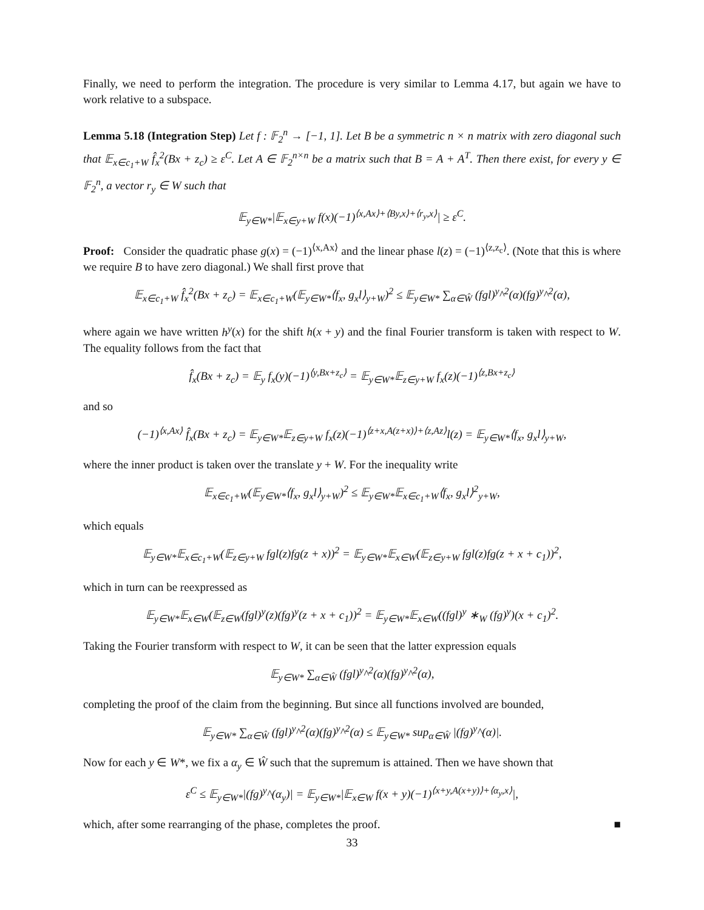Finally, we need to perform the integration. The procedure is very similar to Lemma 4.17, but again we have to work relative to a subspace.
Lemma 5.18 (Integration Step) Let f : 𝔽<sub>2</sub><sup>n</sup> → [−1, 1]. Let B be a symmetric n × n matrix with zero diagonal such that 𝔼<sub>x∈c<sub>1</sub>+W</sub> f̂<sub>x</sub><sup>2</sup>(Bx + z<sub>c</sub>) ≥ ε<sup>C</sup>. Let A ∈ 𝔽<sub>2</sub><sup>n×n</sup> be a matrix such that B = A + A<sup>T</sup>. Then there exist, for every y ∈ 𝔽<sub>2</sub><sup>n</sup>, a vector r<sub>y</sub> ∈ W such that
𝔼<sub>y∈W*</sub>|𝔼<sub>x∈y+W</sub> f(x)(−1)<sup>⟨x,Ax⟩+⟨By,x⟩+⟨r<sub>y</sub>,x⟩</sup>| ≥ ε<sup>C</sup>.
Proof: Consider the quadratic phase g(x) = (−1)<sup>⟨x,Ax⟩</sup> and the linear phase l(z) = (−1)<sup>⟨z,z<sub>c</sub>⟩</sup>. (Note that this is where we require B to have zero diagonal.) We shall first prove that
𝔼<sub>x∈c<sub>1</sub>+W</sub> f̂<sub>x</sub><sup>2</sup>(Bx + z<sub>c</sub>) = 𝔼<sub>x∈c<sub>1</sub>+W</sub>(𝔼<sub>y∈W*</sub>⟨f<sub>x</sub>, g<sub>x</sub>l⟩<sub>y+W</sub>)<sup>2</sup> ≤ 𝔼<sub>y∈W*</sub> ∑<sub>α∈Ŵ</sub> (fgl)<sup>y</sup>^<sup>2</sup>(α)(fg)<sup>y</sup>^<sup>2</sup>(α),
where again we have written h<sup>y</sup>(x) for the shift h(x + y) and the final Fourier transform is taken with respect to W. The equality follows from the fact that
f̂<sub>x</sub>(Bx + z<sub>c</sub>) = 𝔼<sub>y</sub> f<sub>x</sub>(y)(−1)<sup>⟨y,Bx+z<sub>c</sub>⟩</sup> = 𝔼<sub>y∈W*</sub>𝔼<sub>z∈y+W</sub> f<sub>x</sub>(z)(−1)<sup>⟨z,Bx+z<sub>c</sub>⟩</sup>
and so
(−1)<sup>⟨x,Ax⟩</sup> f̂<sub>x</sub>(Bx + z<sub>c</sub>) = 𝔼<sub>y∈W*</sub>𝔼<sub>z∈y+W</sub> f<sub>x</sub>(z)(−1)<sup>⟨z+x,A(z+x)⟩+⟨z,Az⟩</sup>l(z) = 𝔼<sub>y∈W*</sub>⟨f<sub>x</sub>, g<sub>x</sub>l⟩<sub>y+W</sub>,
where the inner product is taken over the translate y + W. For the inequality write
𝔼<sub>x∈c<sub>1</sub>+W</sub>(𝔼<sub>y∈W*</sub>⟨f<sub>x</sub>, g<sub>x</sub>l⟩<sub>y+W</sub>)<sup>2</sup> ≤ 𝔼<sub>y∈W*</sub>𝔼<sub>x∈c<sub>1</sub>+W</sub>⟨f<sub>x</sub>, g<sub>x</sub>l⟩<sup>2</sup><sub>y+W</sub>,
which equals
𝔼<sub>y∈W*</sub>𝔼<sub>x∈c<sub>1</sub>+W</sub>(𝔼<sub>z∈y+W</sub> fgl(z)fg(z + x))<sup>2</sup> = 𝔼<sub>y∈W*</sub>𝔼<sub>x∈W</sub>(𝔼<sub>z∈y+W</sub> fgl(z)fg(z + x + c<sub>1</sub>))<sup>2</sup>,
which in turn can be reexpressed as
𝔼<sub>y∈W*</sub>𝔼<sub>x∈W</sub>(𝔼<sub>z∈W</sub>(fgl)<sup>y</sup>(z)(fg)<sup>y</sup>(z + x + c<sub>1</sub>))<sup>2</sup> = 𝔼<sub>y∈W*</sub>𝔼<sub>x∈W</sub>((fgl)<sup>y</sup> ∗<sub>W</sub> (fg)<sup>y</sup>)(x + c<sub>1</sub>)<sup>2</sup>.
Taking the Fourier transform with respect to W, it can be seen that the latter expression equals
𝔼<sub>y∈W*</sub> ∑<sub>α∈Ŵ</sub> (fgl)<sup>y</sup>^<sup>2</sup>(α)(fg)<sup>y</sup>^<sup>2</sup>(α),
completing the proof of the claim from the beginning. But since all functions involved are bounded,
𝔼<sub>y∈W*</sub> ∑<sub>α∈Ŵ</sub> (fgl)<sup>y</sup>^<sup>2</sup>(α)(fg)<sup>y</sup>^<sup>2</sup>(α) ≤ 𝔼<sub>y∈W*</sub> sup<sub>α∈Ŵ</sub> |(fg)<sup>y</sup>^(α)|.
Now for each y ∈ W*, we fix a α<sub>y</sub> ∈ Ŵ such that the supremum is attained. Then we have shown that
ε<sup>C</sup> ≤ 𝔼<sub>y∈W*</sub>|(fg)<sup>y</sup>^(α<sub>y</sub>)| = 𝔼<sub>y∈W*</sub>|𝔼<sub>x∈W</sub> f(x + y)(−1)<sup>⟨x+y,A(x+y)⟩+⟨α<sub>y</sub>,x⟩</sup>|,
which, after some rearranging of the phase, completes the proof. ■
33